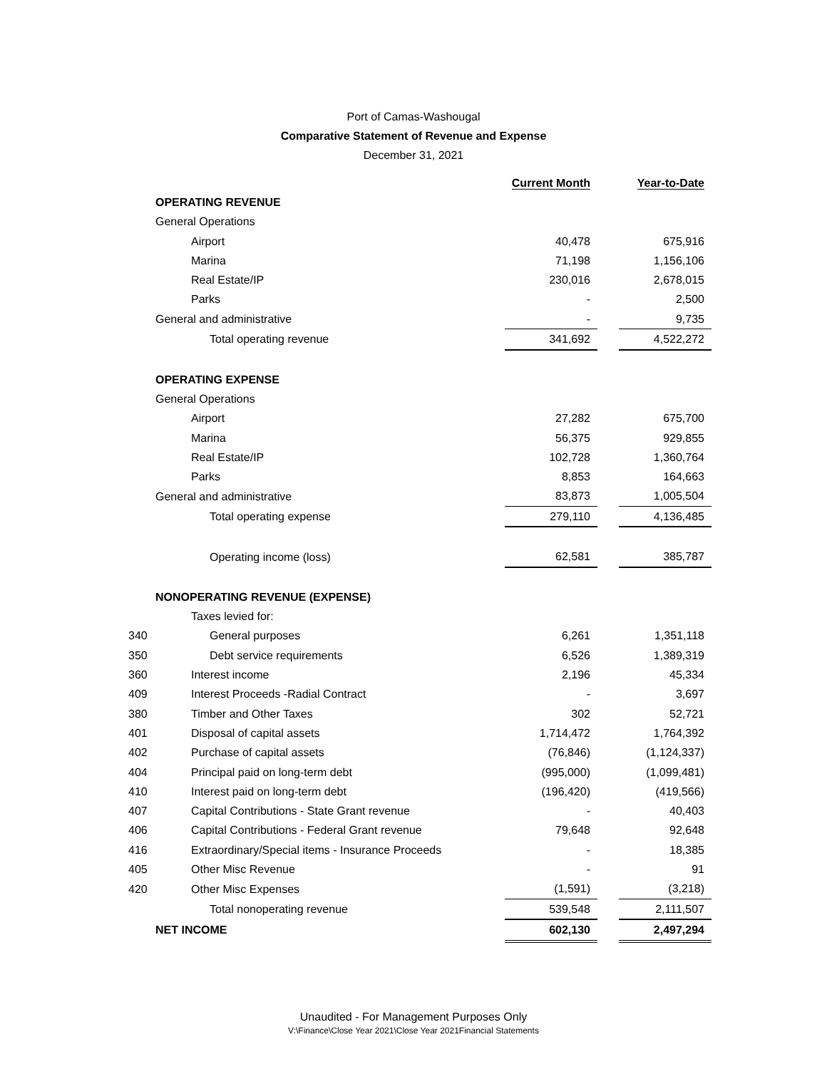Port of Camas-Washougal
Comparative Statement of Revenue and Expense
December 31, 2021
| | | Current Month | | Year-to-Date |
| --- | --- | --- | --- | --- |
| | OPERATING REVENUE | | | |
| | General Operations | | | |
| | Airport | 40,478 | | 675,916 |
| | Marina | 71,198 | | 1,156,106 |
| | Real Estate/IP | 230,016 | | 2,678,015 |
| | Parks | - | | 2,500 |
| | General and administrative | - | | 9,735 |
| | Total operating revenue | 341,692 | | 4,522,272 |
| | OPERATING EXPENSE | | | |
| | General Operations | | | |
| | Airport | 27,282 | | 675,700 |
| | Marina | 56,375 | | 929,855 |
| | Real Estate/IP | 102,728 | | 1,360,764 |
| | Parks | 8,853 | | 164,663 |
| | General and administrative | 83,873 | | 1,005,504 |
| | Total operating expense | 279,110 | | 4,136,485 |
| | Operating income (loss) | 62,581 | | 385,787 |
| | NONOPERATING REVENUE (EXPENSE) | | | |
| | Taxes levied for: | | | |
| 340 | General purposes | 6,261 | | 1,351,118 |
| 350 | Debt service requirements | 6,526 | | 1,389,319 |
| 360 | Interest income | 2,196 | | 45,334 |
| 409 | Interest Proceeds -Radial Contract | - | | 3,697 |
| 380 | Timber and Other Taxes | 302 | | 52,721 |
| 401 | Disposal of capital assets | 1,714,472 | | 1,764,392 |
| 402 | Purchase of capital assets | (76,846) | | (1,124,337) |
| 404 | Principal paid on long-term debt | (995,000) | | (1,099,481) |
| 410 | Interest paid on long-term debt | (196,420) | | (419,566) |
| 407 | Capital Contributions - State Grant revenue | - | | 40,403 |
| 406 | Capital Contributions - Federal Grant revenue | 79,648 | | 92,648 |
| 416 | Extraordinary/Special items - Insurance Proceeds | - | | 18,385 |
| 405 | Other Misc Revenue | - | | 91 |
| 420 | Other Misc Expenses | (1,591) | | (3,218) |
| | Total nonoperating revenue | 539,548 | | 2,111,507 |
| | NET INCOME | 602,130 | | 2,497,294 |
Unaudited - For Management Purposes Only
V:\Finance\Close Year 2021\Close Year 2021Financial Statements